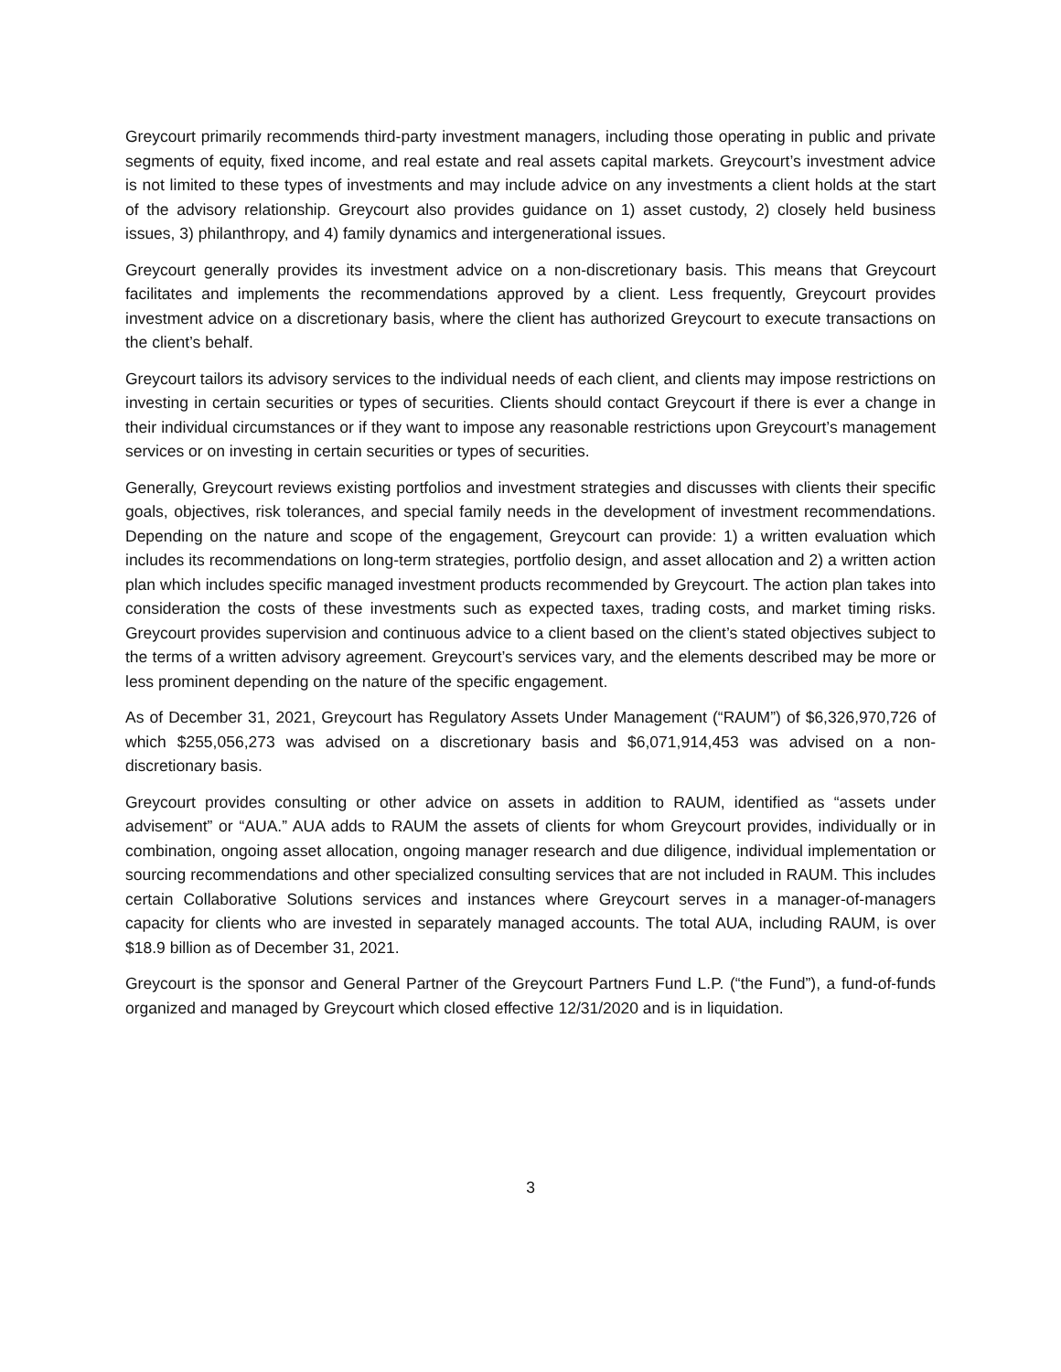Greycourt primarily recommends third-party investment managers, including those operating in public and private segments of equity, fixed income, and real estate and real assets capital markets. Greycourt’s investment advice is not limited to these types of investments and may include advice on any investments a client holds at the start of the advisory relationship. Greycourt also provides guidance on 1) asset custody, 2) closely held business issues, 3) philanthropy, and 4) family dynamics and intergenerational issues.
Greycourt generally provides its investment advice on a non-discretionary basis. This means that Greycourt facilitates and implements the recommendations approved by a client. Less frequently, Greycourt provides investment advice on a discretionary basis, where the client has authorized Greycourt to execute transactions on the client’s behalf.
Greycourt tailors its advisory services to the individual needs of each client, and clients may impose restrictions on investing in certain securities or types of securities. Clients should contact Greycourt if there is ever a change in their individual circumstances or if they want to impose any reasonable restrictions upon Greycourt’s management services or on investing in certain securities or types of securities.
Generally, Greycourt reviews existing portfolios and investment strategies and discusses with clients their specific goals, objectives, risk tolerances, and special family needs in the development of investment recommendations. Depending on the nature and scope of the engagement, Greycourt can provide: 1) a written evaluation which includes its recommendations on long-term strategies, portfolio design, and asset allocation and 2) a written action plan which includes specific managed investment products recommended by Greycourt. The action plan takes into consideration the costs of these investments such as expected taxes, trading costs, and market timing risks. Greycourt provides supervision and continuous advice to a client based on the client’s stated objectives subject to the terms of a written advisory agreement. Greycourt’s services vary, and the elements described may be more or less prominent depending on the nature of the specific engagement.
As of December 31, 2021, Greycourt has Regulatory Assets Under Management (“RAUM”) of $6,326,970,726 of which $255,056,273 was advised on a discretionary basis and $6,071,914,453 was advised on a non-discretionary basis.
Greycourt provides consulting or other advice on assets in addition to RAUM, identified as “assets under advisement” or “AUA.” AUA adds to RAUM the assets of clients for whom Greycourt provides, individually or in combination, ongoing asset allocation, ongoing manager research and due diligence, individual implementation or sourcing recommendations and other specialized consulting services that are not included in RAUM. This includes certain Collaborative Solutions services and instances where Greycourt serves in a manager-of-managers capacity for clients who are invested in separately managed accounts. The total AUA, including RAUM, is over $18.9 billion as of December 31, 2021.
Greycourt is the sponsor and General Partner of the Greycourt Partners Fund L.P. (“the Fund”), a fund-of-funds organized and managed by Greycourt which closed effective 12/31/2020 and is in liquidation.
3